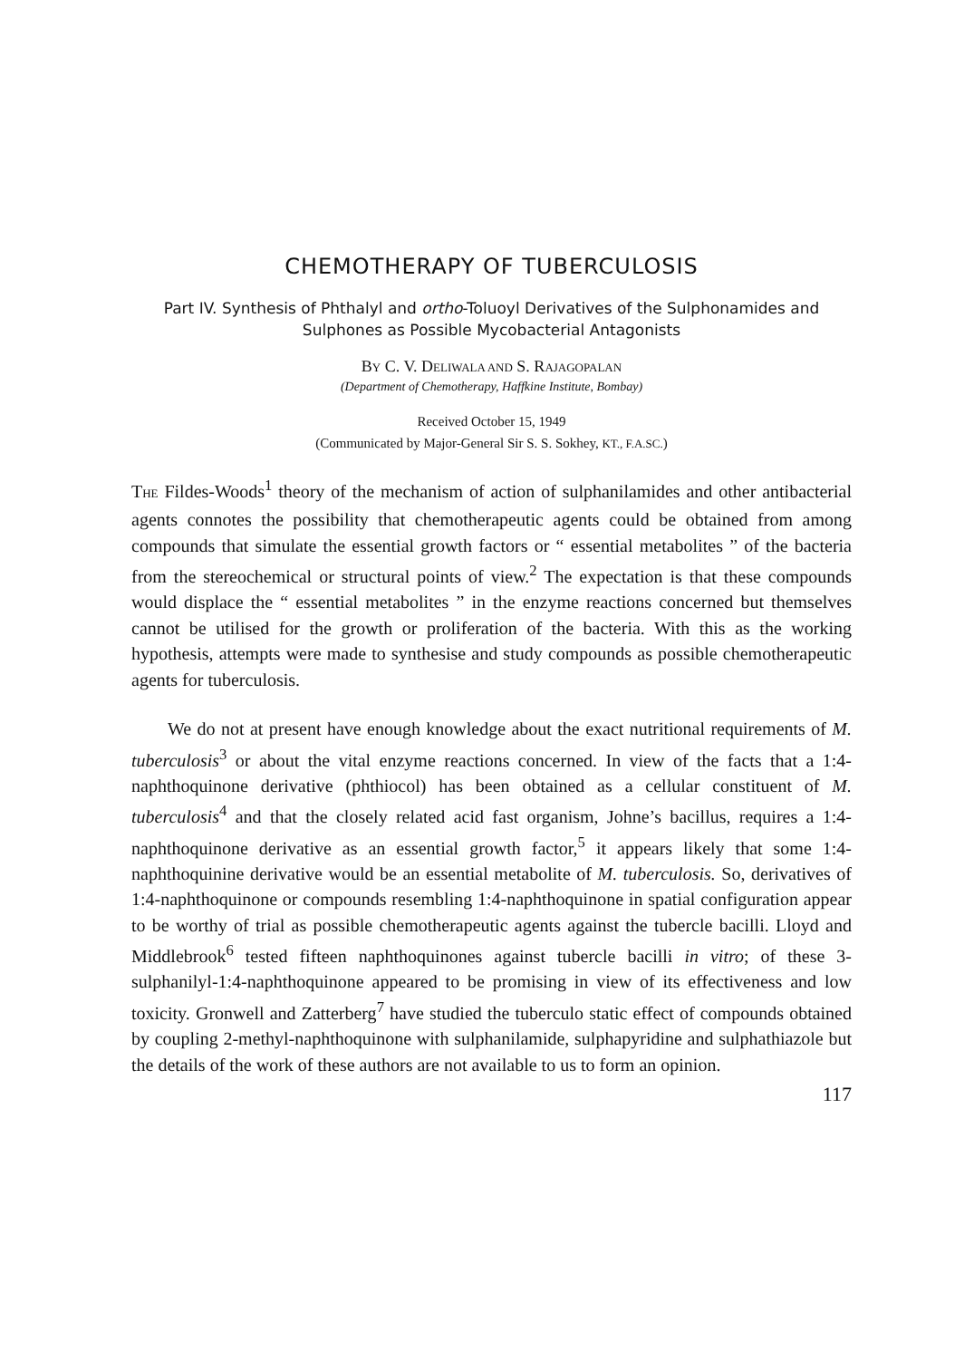CHEMOTHERAPY OF TUBERCULOSIS
Part IV. Synthesis of Phthalyl and ortho-Toluoyl Derivatives of the Sulphonamides and Sulphones as Possible Mycobacterial Antagonists
BY C. V. DELIWALA AND S. RAJAGOPALAN
(Department of Chemotherapy, Haffkine Institute, Bombay)
Received October 15, 1949
(Communicated by Major-General Sir S. S. Sokhey, KT., F.A.SC.)
THE Fildes-Woods<sup>1</sup> theory of the mechanism of action of sulphanilamides and other antibacterial agents connotes the possibility that chemotherapeutic agents could be obtained from among compounds that simulate the essential growth factors or “ essential metabolites ” of the bacteria from the stereochemical or structural points of view.<sup>2</sup> The expectation is that these compounds would displace the “ essential metabolites ” in the enzyme reactions concerned but themselves cannot be utilised for the growth or proliferation of the bacteria. With this as the working hypothesis, attempts were made to synthesise and study compounds as possible chemotherapeutic agents for tuberculosis.
We do not at present have enough knowledge about the exact nutritional requirements of M. tuberculosis<sup>3</sup> or about the vital enzyme reactions concerned. In view of the facts that a 1:4-naphthoquinone derivative (phthiocol) has been obtained as a cellular constituent of M. tuberculosis<sup>4</sup> and that the closely related acid fast organism, Johne’s bacillus, requires a 1:4-naphthoquinone derivative as an essential growth factor,<sup>5</sup> it appears likely that some 1:4-naphthoquinine derivative would be an essential metabolite of M. tuberculosis. So, derivatives of 1:4-naphthoquinone or compounds resembling 1:4-naphthoquinone in spatial configuration appear to be worthy of trial as possible chemotherapeutic agents against the tubercle bacilli. Lloyd and Middlebrook<sup>6</sup> tested fifteen naphthoquinones against tubercle bacilli in vitro; of these 3-sulphanilyl-1:4-naphthoquinone appeared to be promising in view of its effectiveness and low toxicity. Gronwell and Zatterberg<sup>7</sup> have studied the tuberculo static effect of compounds obtained by coupling 2-methyl-naphthoquinone with sulphanilamide, sulphapyridine and sulphathiazole but the details of the work of these authors are not available to us to form an opinion.
117